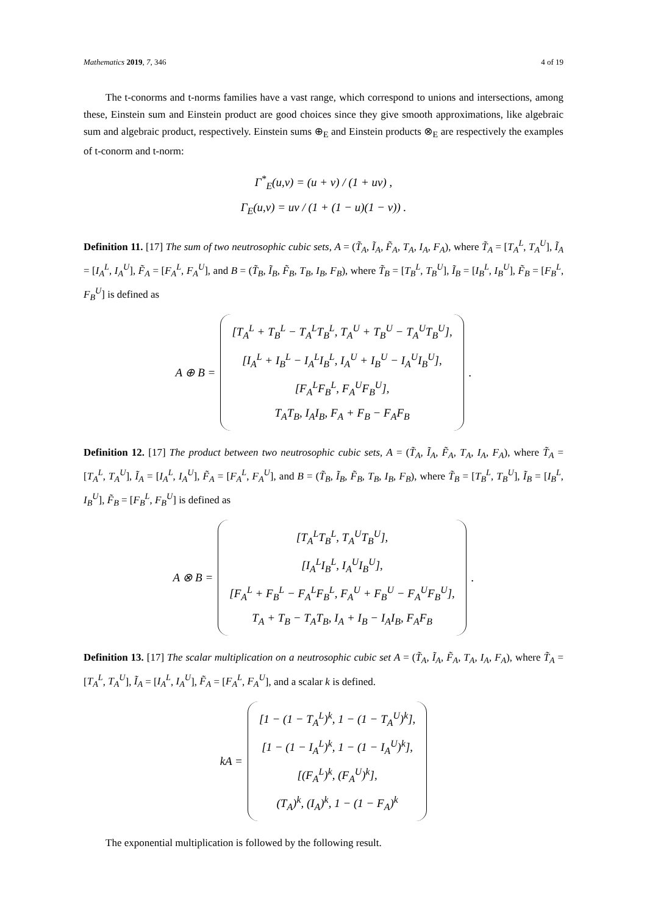Mathematics 2019, 7, 346 4 of 19
The t-conorms and t-norms families have a vast range, which correspond to unions and intersections, among these, Einstein sum and Einstein product are good choices since they give smooth approximations, like algebraic sum and algebraic product, respectively. Einstein sums ⊕<sub>E</sub> and Einstein products ⊗<sub>E</sub> are respectively the examples of t-conorm and t-norm:
Γ<sup>*</sup><sub>E</sub>(u,v) = (u + v) / (1 + uv) ,
Γ<sub>E</sub>(u,v) = uv / (1 + (1 − u)(1 − v)) .
Definition 11. [17] The sum of two neutrosophic cubic sets, A = (T̃<sub>A</sub>, Ĩ<sub>A</sub>, F̃<sub>A</sub>, T<sub>A</sub>, I<sub>A</sub>, F<sub>A</sub>), where T̃<sub>A</sub> = [T<sub>A</sub><sup>L</sup>, T<sub>A</sub><sup>U</sup>], Ĩ<sub>A</sub> = [I<sub>A</sub><sup>L</sup>, I<sub>A</sub><sup>U</sup>], F̃<sub>A</sub> = [F<sub>A</sub><sup>L</sup>, F<sub>A</sub><sup>U</sup>], and B = (T̃<sub>B</sub>, Ĩ<sub>B</sub>, F̃<sub>B</sub>, T<sub>B</sub>, I<sub>B</sub>, F<sub>B</sub>), where T̃<sub>B</sub> = [T<sub>B</sub><sup>L</sup>, T<sub>B</sub><sup>U</sup>], Ĩ<sub>B</sub> = [I<sub>B</sub><sup>L</sup>, I<sub>B</sub><sup>U</sup>], F̃<sub>B</sub> = [F<sub>B</sub><sup>L</sup>, F<sub>B</sub><sup>U</sup>] is defined as
A ⊕ B = [T<sub>A</sub><sup>L</sup> + T<sub>B</sub><sup>L</sup> − T<sub>A</sub><sup>L</sup>T<sub>B</sub><sup>L</sup>, T<sub>A</sub><sup>U</sup> + T<sub>B</sub><sup>U</sup> − T<sub>A</sub><sup>U</sup>T<sub>B</sub><sup>U</sup>],
[I<sub>A</sub><sup>L</sup> + I<sub>B</sub><sup>L</sup> − I<sub>A</sub><sup>L</sup>I<sub>B</sub><sup>L</sup>, I<sub>A</sub><sup>U</sup> + I<sub>B</sub><sup>U</sup> − I<sub>A</sub><sup>U</sup>I<sub>B</sub><sup>U</sup>],
[F<sub>A</sub><sup>L</sup>F<sub>B</sub><sup>L</sup>, F<sub>A</sub><sup>U</sup>F<sub>B</sub><sup>U</sup>],
T<sub>A</sub>T<sub>B</sub>, I<sub>A</sub>I<sub>B</sub>, F<sub>A</sub> + F<sub>B</sub> − F<sub>A</sub>F<sub>B</sub>.
Definition 12. [17] The product between two neutrosophic cubic sets, A = (T̃<sub>A</sub>, Ĩ<sub>A</sub>, F̃<sub>A</sub>, T<sub>A</sub>, I<sub>A</sub>, F<sub>A</sub>), where T̃<sub>A</sub> = [T<sub>A</sub><sup>L</sup>, T<sub>A</sub><sup>U</sup>], Ĩ<sub>A</sub> = [I<sub>A</sub><sup>L</sup>, I<sub>A</sub><sup>U</sup>], F̃<sub>A</sub> = [F<sub>A</sub><sup>L</sup>, F<sub>A</sub><sup>U</sup>], and B = (T̃<sub>B</sub>, Ĩ<sub>B</sub>, F̃<sub>B</sub>, T<sub>B</sub>, I<sub>B</sub>, F<sub>B</sub>), where T̃<sub>B</sub> = [T<sub>B</sub><sup>L</sup>, T<sub>B</sub><sup>U</sup>], Ĩ<sub>B</sub> = [I<sub>B</sub><sup>L</sup>, I<sub>B</sub><sup>U</sup>], F̃<sub>B</sub> = [F<sub>B</sub><sup>L</sup>, F<sub>B</sub><sup>U</sup>] is defined as
A ⊗ B = [T<sub>A</sub><sup>L</sup>T<sub>B</sub><sup>L</sup>, T<sub>A</sub><sup>U</sup>T<sub>B</sub><sup>U</sup>],
[I<sub>A</sub><sup>L</sup>I<sub>B</sub><sup>L</sup>, I<sub>A</sub><sup>U</sup>I<sub>B</sub><sup>U</sup>],
[F<sub>A</sub><sup>L</sup> + F<sub>B</sub><sup>L</sup> − F<sub>A</sub><sup>L</sup>F<sub>B</sub><sup>L</sup>, F<sub>A</sub><sup>U</sup> + F<sub>B</sub><sup>U</sup> − F<sub>A</sub><sup>U</sup>F<sub>B</sub><sup>U</sup>],
T<sub>A</sub> + T<sub>B</sub> − T<sub>A</sub>T<sub>B</sub>, I<sub>A</sub> + I<sub>B</sub> − I<sub>A</sub>I<sub>B</sub>, F<sub>A</sub>F<sub>B</sub>.
Definition 13. [17] The scalar multiplication on a neutrosophic cubic set A = (T̃<sub>A</sub>, Ĩ<sub>A</sub>, F̃<sub>A</sub>, T<sub>A</sub>, I<sub>A</sub>, F<sub>A</sub>), where T̃<sub>A</sub> = [T<sub>A</sub><sup>L</sup>, T<sub>A</sub><sup>U</sup>], Ĩ<sub>A</sub> = [I<sub>A</sub><sup>L</sup>, I<sub>A</sub><sup>U</sup>], F̃<sub>A</sub> = [F<sub>A</sub><sup>L</sup>, F<sub>A</sub><sup>U</sup>], and a scalar k is defined.
kA = [1 − (1 − T<sub>A</sub><sup>L</sup>)<sup>k</sup>, 1 − (1 − T<sub>A</sub><sup>U</sup>)<sup>k</sup>],
[1 − (1 − I<sub>A</sub><sup>L</sup>)<sup>k</sup>, 1 − (1 − I<sub>A</sub><sup>U</sup>)<sup>k</sup>],
[(F<sub>A</sub><sup>L</sup>)<sup>k</sup>, (F<sub>A</sub><sup>U</sup>)<sup>k</sup>],
(T<sub>A</sub>)<sup>k</sup>, (I<sub>A</sub>)<sup>k</sup>, 1 − (1 − F<sub>A</sub>)<sup>k</sup>
The exponential multiplication is followed by the following result.